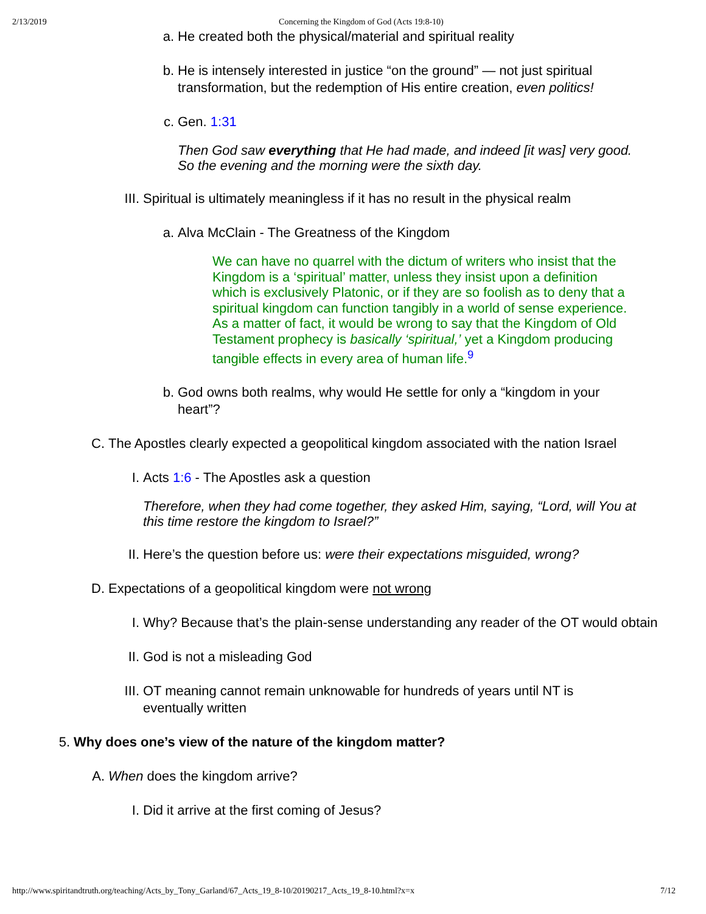2/13/2019 Concerning the Kingdom of God (Acts 19:8-10)
a. He created both the physical/material and spiritual reality
b. He is intensely interested in justice “on the ground” — not just spiritual transformation, but the redemption of His entire creation, even politics!
c. Gen. 1:31
Then God saw everything that He had made, and indeed [it was] very good.
So the evening and the morning were the sixth day.
III. Spiritual is ultimately meaningless if it has no result in the physical realm
a. Alva McClain - The Greatness of the Kingdom
We can have no quarrel with the dictum of writers who insist that the Kingdom is a ‘spiritual’ matter, unless they insist upon a definition which is exclusively Platonic, or if they are so foolish as to deny that a spiritual kingdom can function tangibly in a world of sense experience. As a matter of fact, it would be wrong to say that the Kingdom of Old Testament prophecy is basically ‘spiritual,’ yet a Kingdom producing tangible effects in every area of human life.<sup>9</sup>
b. God owns both realms, why would He settle for only a “kingdom in your heart”?
C. The Apostles clearly expected a geopolitical kingdom associated with the nation Israel
I. Acts 1:6 - The Apostles ask a question
Therefore, when they had come together, they asked Him, saying, “Lord, will You at this time restore the kingdom to Israel?”
II. Here’s the question before us: were their expectations misguided, wrong?
D. Expectations of a geopolitical kingdom were not wrong
I. Why? Because that’s the plain-sense understanding any reader of the OT would obtain
II. God is not a misleading God
III. OT meaning cannot remain unknowable for hundreds of years until NT is eventually written
5. Why does one’s view of the nature of the kingdom matter?
A. When does the kingdom arrive?
I. Did it arrive at the first coming of Jesus?
http://www.spiritandtruth.org/teaching/Acts_by_Tony_Garland/67_Acts_19_8-10/20190217_Acts_19_8-10.html?x=x 7/12